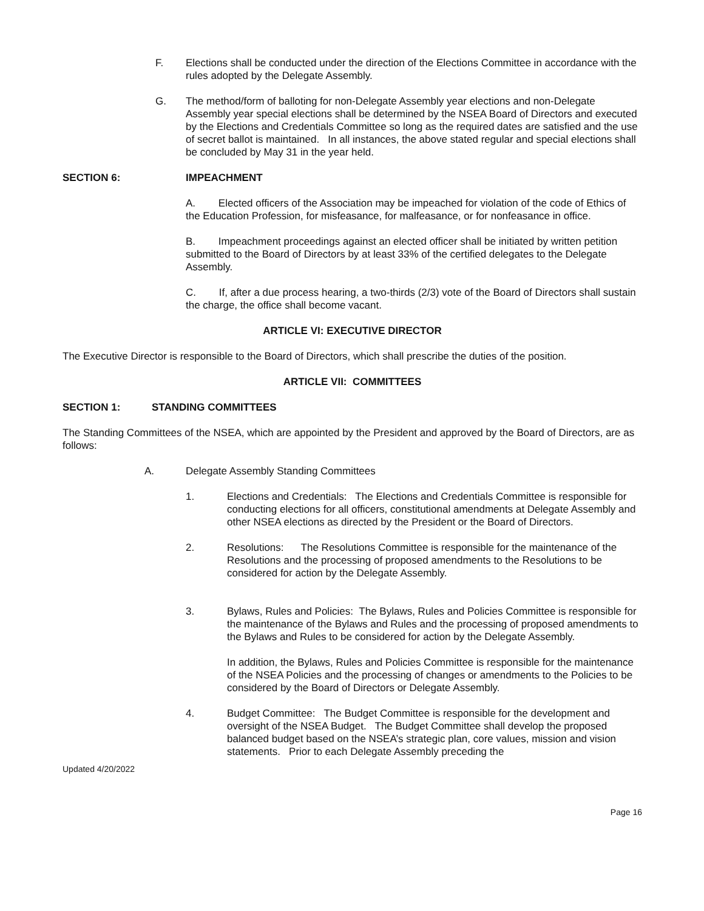F. Elections shall be conducted under the direction of the Elections Committee in accordance with the rules adopted by the Delegate Assembly.
G. The method/form of balloting for non-Delegate Assembly year elections and non-Delegate Assembly year special elections shall be determined by the NSEA Board of Directors and executed by the Elections and Credentials Committee so long as the required dates are satisfied and the use of secret ballot is maintained. In all instances, the above stated regular and special elections shall be concluded by May 31 in the year held.
SECTION 6: IMPEACHMENT
A. Elected officers of the Association may be impeached for violation of the code of Ethics of the Education Profession, for misfeasance, for malfeasance, or for nonfeasance in office.
B. Impeachment proceedings against an elected officer shall be initiated by written petition submitted to the Board of Directors by at least 33% of the certified delegates to the Delegate Assembly.
C. If, after a due process hearing, a two-thirds (2/3) vote of the Board of Directors shall sustain the charge, the office shall become vacant.
ARTICLE VI: EXECUTIVE DIRECTOR
The Executive Director is responsible to the Board of Directors, which shall prescribe the duties of the position.
ARTICLE VII: COMMITTEES
SECTION 1: STANDING COMMITTEES
The Standing Committees of the NSEA, which are appointed by the President and approved by the Board of Directors, are as follows:
A. Delegate Assembly Standing Committees
1. Elections and Credentials: The Elections and Credentials Committee is responsible for conducting elections for all officers, constitutional amendments at Delegate Assembly and other NSEA elections as directed by the President or the Board of Directors.
2. Resolutions: The Resolutions Committee is responsible for the maintenance of the Resolutions and the processing of proposed amendments to the Resolutions to be considered for action by the Delegate Assembly.
3. Bylaws, Rules and Policies: The Bylaws, Rules and Policies Committee is responsible for the maintenance of the Bylaws and Rules and the processing of proposed amendments to the Bylaws and Rules to be considered for action by the Delegate Assembly.
In addition, the Bylaws, Rules and Policies Committee is responsible for the maintenance of the NSEA Policies and the processing of changes or amendments to the Policies to be considered by the Board of Directors or Delegate Assembly.
4. Budget Committee: The Budget Committee is responsible for the development and oversight of the NSEA Budget. The Budget Committee shall develop the proposed balanced budget based on the NSEA’s strategic plan, core values, mission and vision statements. Prior to each Delegate Assembly preceding the
Updated 4/20/2022
Page 16